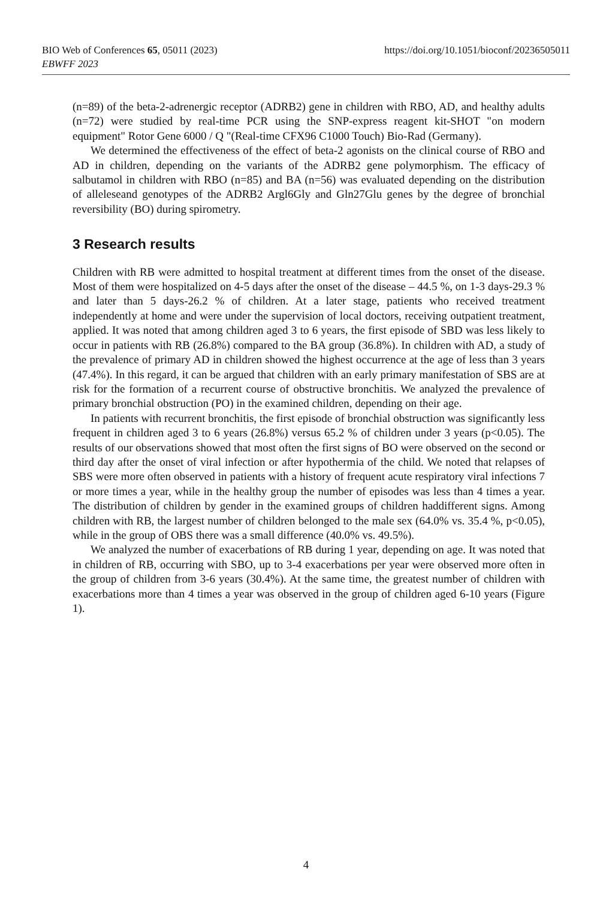https://doi.org/10.1051/bioconf/20236505011 BIO Web of Conferences 65, 05011 (2023)
EBWFF 2023
(n=89) of the beta-2-adrenergic receptor (ADRB2) gene in children with RBO, AD, and healthy adults (n=72) were studied by real-time PCR using the SNP-express reagent kit-SHOT "on modern equipment" Rotor Gene 6000 / Q "(Real-time CFX96 C1000 Touch) Bio-Rad (Germany).
We determined the effectiveness of the effect of beta-2 agonists on the clinical course of RBO and AD in children, depending on the variants of the ADRB2 gene polymorphism. The efficacy of salbutamol in children with RBO (n=85) and BA (n=56) was evaluated depending on the distribution of alleleseand genotypes of the ADRB2 Argl6Gly and Gln27Glu genes by the degree of bronchial reversibility (BO) during spirometry.
3 Research results
Children with RB were admitted to hospital treatment at different times from the onset of the disease. Most of them were hospitalized on 4-5 days after the onset of the disease – 44.5 %, on 1-3 days-29.3 % and later than 5 days-26.2 % of children. At a later stage, patients who received treatment independently at home and were under the supervision of local doctors, receiving outpatient treatment, applied. It was noted that among children aged 3 to 6 years, the first episode of SBD was less likely to occur in patients with RB (26.8%) compared to the BA group (36.8%). In children with AD, a study of the prevalence of primary AD in children showed the highest occurrence at the age of less than 3 years (47.4%). In this regard, it can be argued that children with an early primary manifestation of SBS are at risk for the formation of a recurrent course of obstructive bronchitis. We analyzed the prevalence of primary bronchial obstruction (PO) in the examined children, depending on their age.
In patients with recurrent bronchitis, the first episode of bronchial obstruction was significantly less frequent in children aged 3 to 6 years (26.8%) versus 65.2 % of children under 3 years (p<0.05). The results of our observations showed that most often the first signs of BO were observed on the second or third day after the onset of viral infection or after hypothermia of the child. We noted that relapses of SBS were more often observed in patients with a history of frequent acute respiratory viral infections 7 or more times a year, while in the healthy group the number of episodes was less than 4 times a year. The distribution of children by gender in the examined groups of children haddifferent signs. Among children with RB, the largest number of children belonged to the male sex (64.0% vs. 35.4 %, p<0.05), while in the group of OBS there was a small difference (40.0% vs. 49.5%).
We analyzed the number of exacerbations of RB during 1 year, depending on age. It was noted that in children of RB, occurring with SBO, up to 3-4 exacerbations per year were observed more often in the group of children from 3-6 years (30.4%). At the same time, the greatest number of children with exacerbations more than 4 times a year was observed in the group of children aged 6-10 years (Figure 1).
4